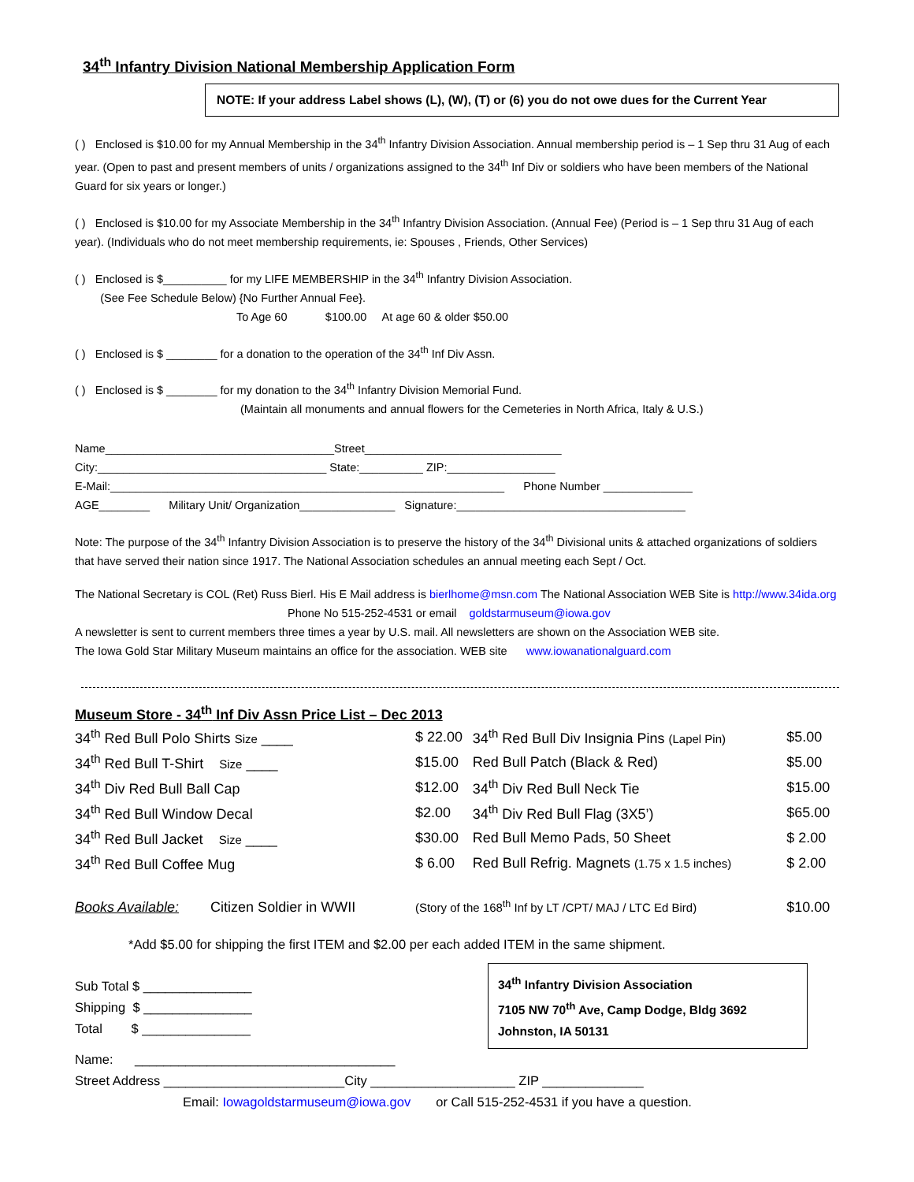34<sup>th</sup> Infantry Division National Membership Application Form
NOTE: If your address Label shows (L), (W), (T) or (6) you do not owe dues for the Current Year
( ) Enclosed is $10.00 for my Annual Membership in the 34<sup>th</sup> Infantry Division Association. Annual membership period is – 1 Sep thru 31 Aug of each year. (Open to past and present members of units / organizations assigned to the 34<sup>th</sup> Inf Div or soldiers who have been members of the National Guard for six years or longer.)
( ) Enclosed is $10.00 for my Associate Membership in the 34<sup>th</sup> Infantry Division Association. (Annual Fee) (Period is – 1 Sep thru 31 Aug of each year). (Individuals who do not meet membership requirements, ie: Spouses , Friends, Other Services)
( ) Enclosed is $__________ for my LIFE MEMBERSHIP in the 34<sup>th</sup> Infantry Division Association.
(See Fee Schedule Below) {No Further Annual Fee}.
To Age 60 $100.00 At age 60 & older $50.00
( ) Enclosed is $ ________ for a donation to the operation of the 34<sup>th</sup> Inf Div Assn.
( ) Enclosed is $ ________ for my donation to the 34<sup>th</sup> Infantry Division Memorial Fund.
(Maintain all monuments and annual flowers for the Cemeteries in North Africa, Italy & U.S.)
Name____________________________________Street_______________________________
City:____________________________________ State:__________ ZIP:_________________
E-Mail:______________________________________________________________ Phone Number ______________
AGE________ Military Unit/ Organization_______________ Signature:____________________________________
Note: The purpose of the 34<sup>th</sup> Infantry Division Association is to preserve the history of the 34<sup>th</sup> Divisional units & attached organizations of soldiers that have served their nation since 1917. The National Association schedules an annual meeting each Sept / Oct.
The National Secretary is COL (Ret) Russ Bierl. His E Mail address is bierlhome@msn.com The National Association WEB Site is http://www.34ida.org Phone No 515-252-4531 or email goldstarmuseum@iowa.gov
A newsletter is sent to current members three times a year by U.S. mail. All newsletters are shown on the Association WEB site.
The Iowa Gold Star Military Museum maintains an office for the association. WEB site www.iowanationalguard.com
Museum Store - 34<sup>th</sup> Inf Div Assn Price List – Dec 2013
| 34<sup>th</sup> Red Bull Polo Shirts Size ____ | $ 22.00 | 34<sup>th</sup> Red Bull Div Insignia Pins (Lapel Pin) | $5.00 |
| 34<sup>th</sup> Red Bull T-Shirt Size ____ | $15.00 | Red Bull Patch (Black & Red) | $5.00 |
| 34<sup>th</sup> Div Red Bull Ball Cap | $12.00 | 34<sup>th</sup> Div Red Bull Neck Tie | $15.00 |
| 34<sup>th</sup> Red Bull Window Decal | $2.00 | 34<sup>th</sup> Div Red Bull Flag (3X5’) | $65.00 |
| 34<sup>th</sup> Red Bull Jacket Size ____ | $30.00 | Red Bull Memo Pads, 50 Sheet | $ 2.00 |
| 34<sup>th</sup> Red Bull Coffee Mug | $ 6.00 | Red Bull Refrig. Magnets (1.75 x 1.5 inches) | $ 2.00 |
| Books Available: Citizen Soldier in WWII | (Story of the 168<sup>th</sup> Inf by LT /CPT/ MAJ / LTC Ed Bird) | | $10.00 |
*Add $5.00 for shipping the first ITEM and $2.00 per each added ITEM in the same shipment.
Sub Total $ _______________
Shipping $ _______________
Total $ _______________
34<sup>th</sup> Infantry Division Association
7105 NW 70<sup>th</sup> Ave, Camp Dodge, Bldg 3692
Johnston, IA 50131
Name: ____________________________________
Street Address _________________________City ____________________ ZIP ______________
Email: Iowagoldstarmuseum@iowa.gov or Call 515-252-4531 if you have a question.